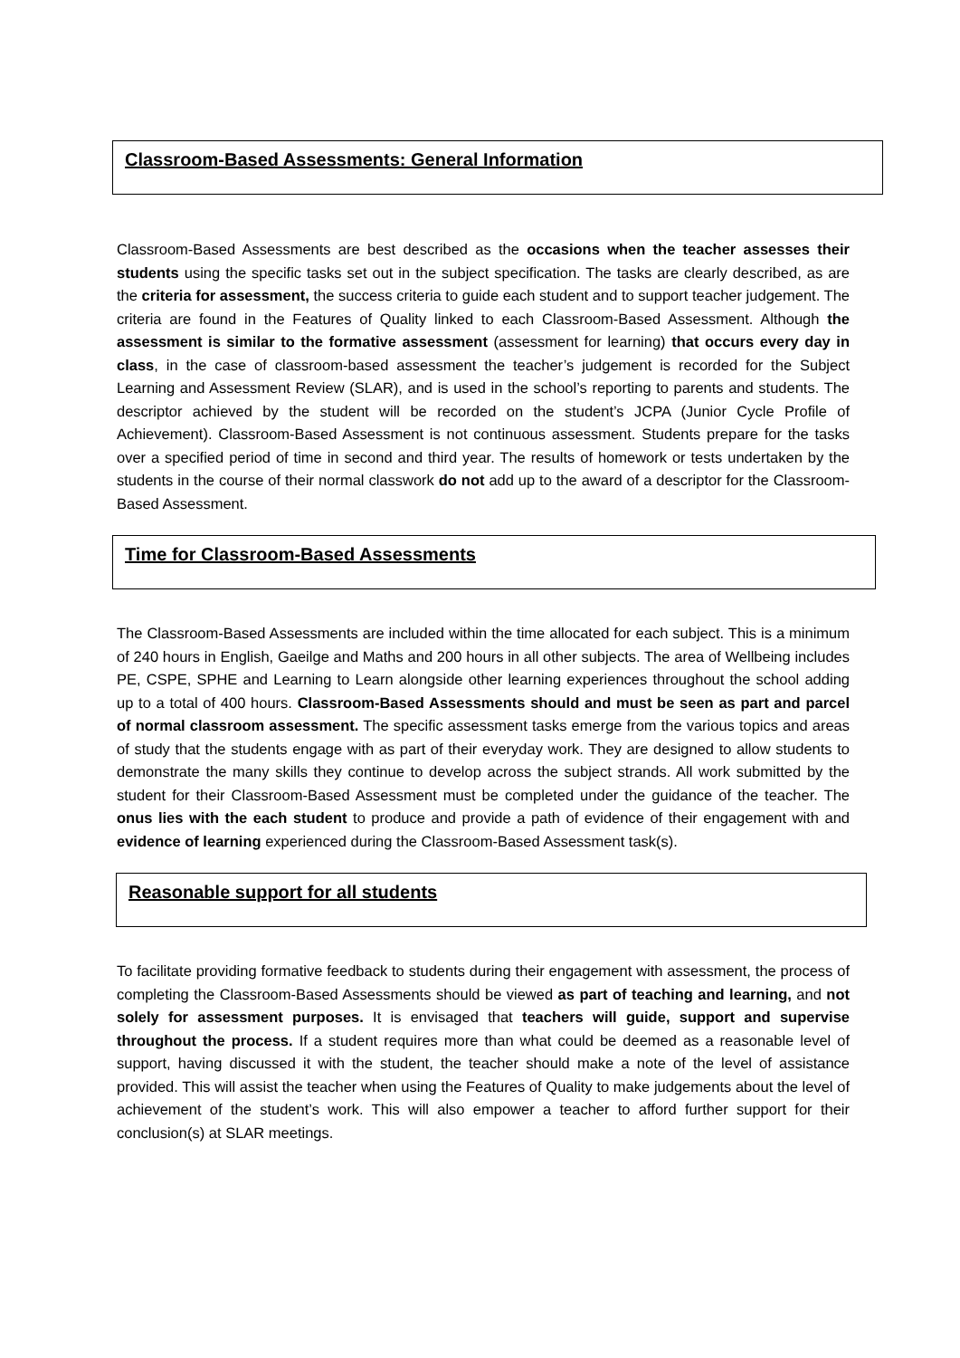Classroom-Based Assessments: General Information
Classroom-Based Assessments are best described as the occasions when the teacher assesses their students using the specific tasks set out in the subject specification. The tasks are clearly described, as are the criteria for assessment, the success criteria to guide each student and to support teacher judgement. The criteria are found in the Features of Quality linked to each Classroom-Based Assessment. Although the assessment is similar to the formative assessment (assessment for learning) that occurs every day in class, in the case of classroom-based assessment the teacher’s judgement is recorded for the Subject Learning and Assessment Review (SLAR), and is used in the school’s reporting to parents and students. The descriptor achieved by the student will be recorded on the student’s JCPA (Junior Cycle Profile of Achievement). Classroom-Based Assessment is not continuous assessment. Students prepare for the tasks over a specified period of time in second and third year. The results of homework or tests undertaken by the students in the course of their normal classwork do not add up to the award of a descriptor for the Classroom-Based Assessment.
Time for Classroom-Based Assessments
The Classroom-Based Assessments are included within the time allocated for each subject. This is a minimum of 240 hours in English, Gaeilge and Maths and 200 hours in all other subjects. The area of Wellbeing includes PE, CSPE, SPHE and Learning to Learn alongside other learning experiences throughout the school adding up to a total of 400 hours. Classroom-Based Assessments should and must be seen as part and parcel of normal classroom assessment. The specific assessment tasks emerge from the various topics and areas of study that the students engage with as part of their everyday work. They are designed to allow students to demonstrate the many skills they continue to develop across the subject strands. All work submitted by the student for their Classroom-Based Assessment must be completed under the guidance of the teacher. The onus lies with the each student to produce and provide a path of evidence of their engagement with and evidence of learning experienced during the Classroom-Based Assessment task(s).
Reasonable support for all students
To facilitate providing formative feedback to students during their engagement with assessment, the process of completing the Classroom-Based Assessments should be viewed as part of teaching and learning, and not solely for assessment purposes. It is envisaged that teachers will guide, support and supervise throughout the process. If a student requires more than what could be deemed as a reasonable level of support, having discussed it with the student, the teacher should make a note of the level of assistance provided. This will assist the teacher when using the Features of Quality to make judgements about the level of achievement of the student’s work. This will also empower a teacher to afford further support for their conclusion(s) at SLAR meetings.